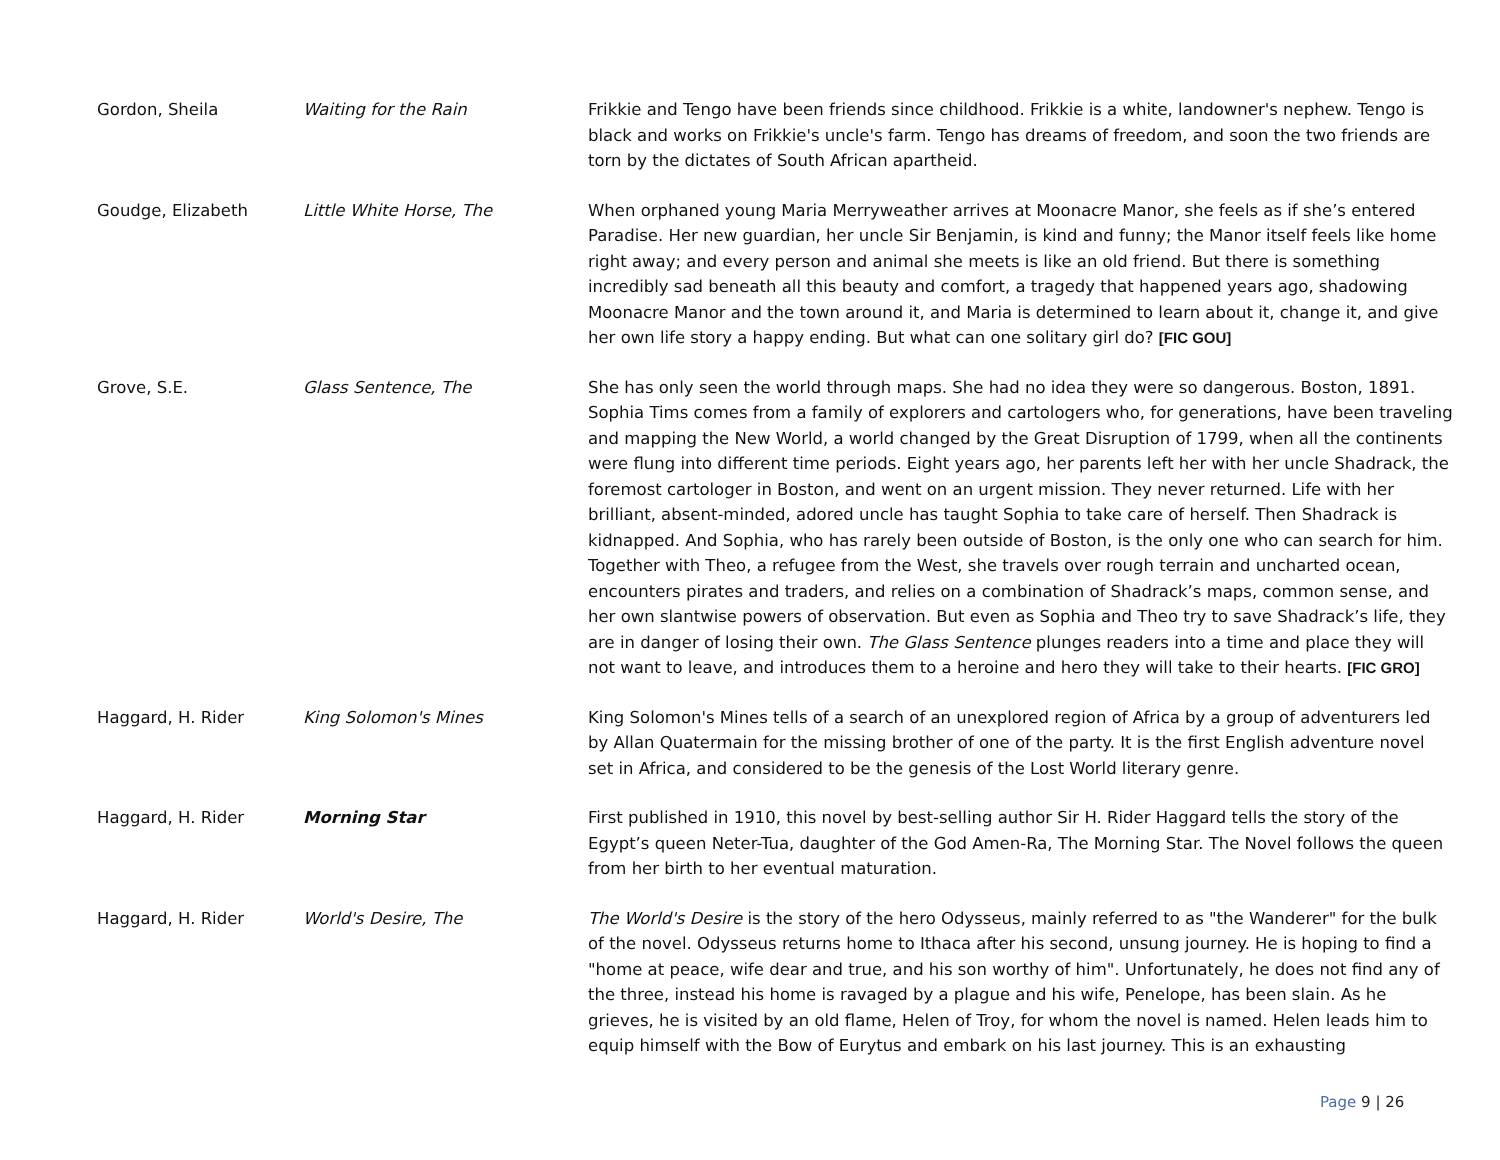| Gordon, Sheila | Waiting for the Rain | Frikkie and Tengo have been friends since childhood. Frikkie is a white, landowner's nephew. Tengo is black and works on Frikkie's uncle's farm. Tengo has dreams of freedom, and soon the two friends are torn by the dictates of South African apartheid. |
| Goudge, Elizabeth | Little White Horse, The | When orphaned young Maria Merryweather arrives at Moonacre Manor, she feels as if she’s entered Paradise. Her new guardian, her uncle Sir Benjamin, is kind and funny; the Manor itself feels like home right away; and every person and animal she meets is like an old friend. But there is something incredibly sad beneath all this beauty and comfort, a tragedy that happened years ago, shadowing Moonacre Manor and the town around it, and Maria is determined to learn about it, change it, and give her own life story a happy ending. But what can one solitary girl do? [FIC GOU] |
| Grove, S.E. | Glass Sentence, The | She has only seen the world through maps. She had no idea they were so dangerous. Boston, 1891. Sophia Tims comes from a family of explorers and cartologers who, for generations, have been traveling and mapping the New World, a world changed by the Great Disruption of 1799, when all the continents were flung into different time periods. Eight years ago, her parents left her with her uncle Shadrack, the foremost cartologer in Boston, and went on an urgent mission. They never returned. Life with her brilliant, absent-minded, adored uncle has taught Sophia to take care of herself. Then Shadrack is kidnapped. And Sophia, who has rarely been outside of Boston, is the only one who can search for him. Together with Theo, a refugee from the West, she travels over rough terrain and uncharted ocean, encounters pirates and traders, and relies on a combination of Shadrack’s maps, common sense, and her own slantwise powers of observation. But even as Sophia and Theo try to save Shadrack’s life, they are in danger of losing their own. The Glass Sentence plunges readers into a time and place they will not want to leave, and introduces them to a heroine and hero they will take to their hearts. [FIC GRO] |
| Haggard, H. Rider | King Solomon's Mines | King Solomon's Mines tells of a search of an unexplored region of Africa by a group of adventurers led by Allan Quatermain for the missing brother of one of the party. It is the first English adventure novel set in Africa, and considered to be the genesis of the Lost World literary genre. |
| Haggard, H. Rider | Morning Star | First published in 1910, this novel by best-selling author Sir H. Rider Haggard tells the story of the Egypt’s queen Neter-Tua, daughter of the God Amen-Ra, The Morning Star. The Novel follows the queen from her birth to her eventual maturation. |
| Haggard, H. Rider | World's Desire, The | The World's Desire is the story of the hero Odysseus, mainly referred to as "the Wanderer" for the bulk of the novel. Odysseus returns home to Ithaca after his second, unsung journey. He is hoping to find a "home at peace, wife dear and true, and his son worthy of him". Unfortunately, he does not find any of the three, instead his home is ravaged by a plague and his wife, Penelope, has been slain. As he grieves, he is visited by an old flame, Helen of Troy, for whom the novel is named. Helen leads him to equip himself with the Bow of Eurytus and embark on his last journey. This is an exhausting |
Page 9 | 26